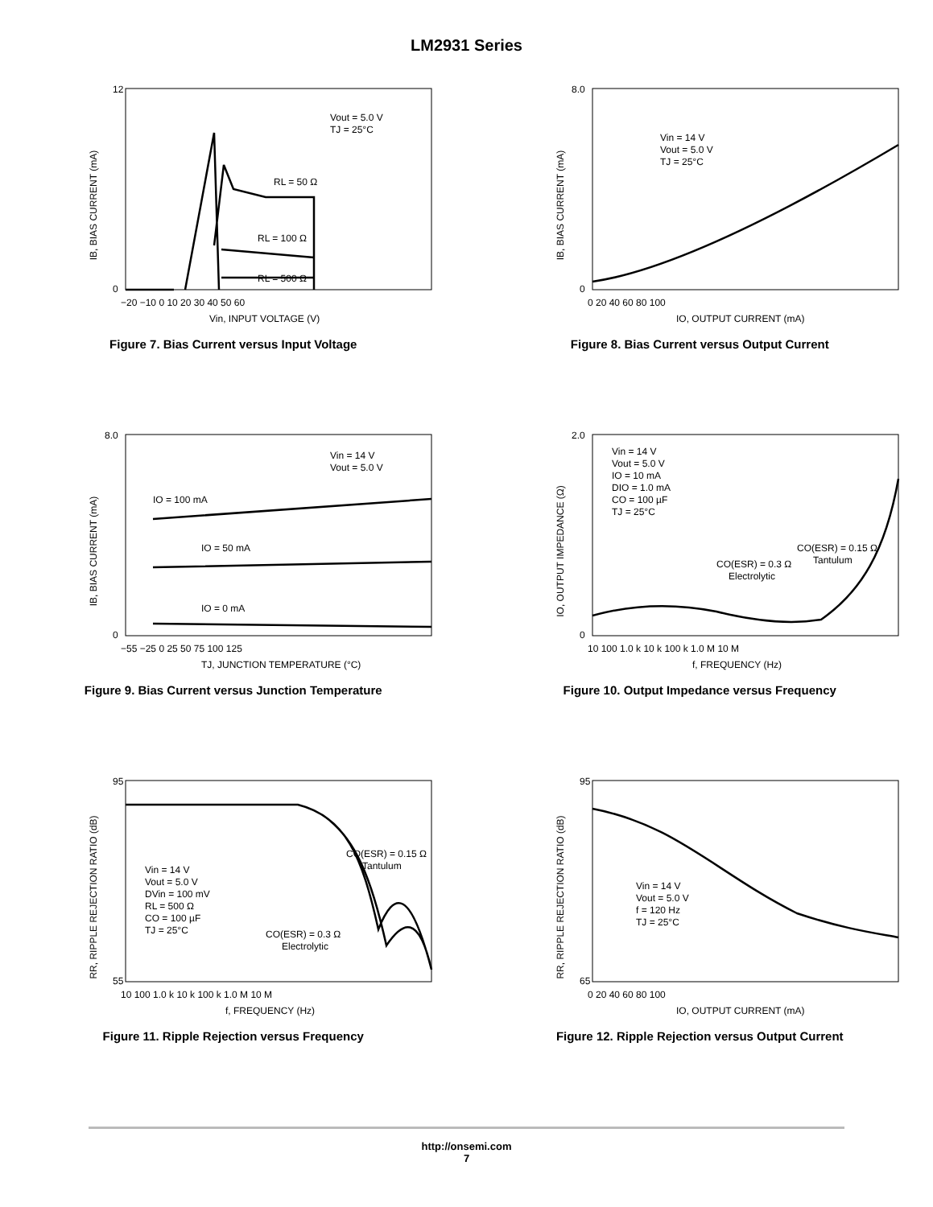LM2931 Series
12
0
Vout = 5.0 V
TJ = 25°C
RL = 50 Ω
RL = 100 Ω
RL = 500 Ω
−20 −10 0 10 20 30 40 50 60
Vin, INPUT VOLTAGE (V)
IB, BIAS CURRENT (mA)
Figure 7. Bias Current versus Input Voltage
8.0
0
Vin = 14 V
Vout = 5.0 V
TJ = 25°C
0 20 40 60 80 100
IO, OUTPUT CURRENT (mA)
IB, BIAS CURRENT (mA)
Figure 8. Bias Current versus Output Current
8.0
0
Vin = 14 V
Vout = 5.0 V
IO = 100 mA
IO = 50 mA
IO = 0 mA
−55 −25 0 25 50 75 100 125
TJ, JUNCTION TEMPERATURE (°C)
IB, BIAS CURRENT (mA)
Figure 9. Bias Current versus Junction Temperature
2.0
0
Vin = 14 V
Vout = 5.0 V
IO = 10 mA
DIO = 1.0 mA
CO = 100 µF
TJ = 25°C
CO(ESR) = 0.3 Ω
Electrolytic
CO(ESR) = 0.15 Ω
Tantulum
10 100 1.0 k 10 k 100 k 1.0 M 10 M
f, FREQUENCY (Hz)
IO, OUTPUT IMPEDANCE (Ω)
Figure 10. Output Impedance versus Frequency
95
55
Vin = 14 V
Vout = 5.0 V
DVin = 100 mV
RL = 500 Ω
CO = 100 µF
TJ = 25°C
CO(ESR) = 0.15 Ω
Tantulum
CO(ESR) = 0.3 Ω
Electrolytic
10 100 1.0 k 10 k 100 k 1.0 M 10 M
f, FREQUENCY (Hz)
RR, RIPPLE REJECTION RATIO (dB)
Figure 11. Ripple Rejection versus Frequency
95
65
Vin = 14 V
Vout = 5.0 V
f = 120 Hz
TJ = 25°C
0 20 40 60 80 100
IO, OUTPUT CURRENT (mA)
RR, RIPPLE REJECTION RATIO (dB)
Figure 12. Ripple Rejection versus Output Current
http://onsemi.com
7